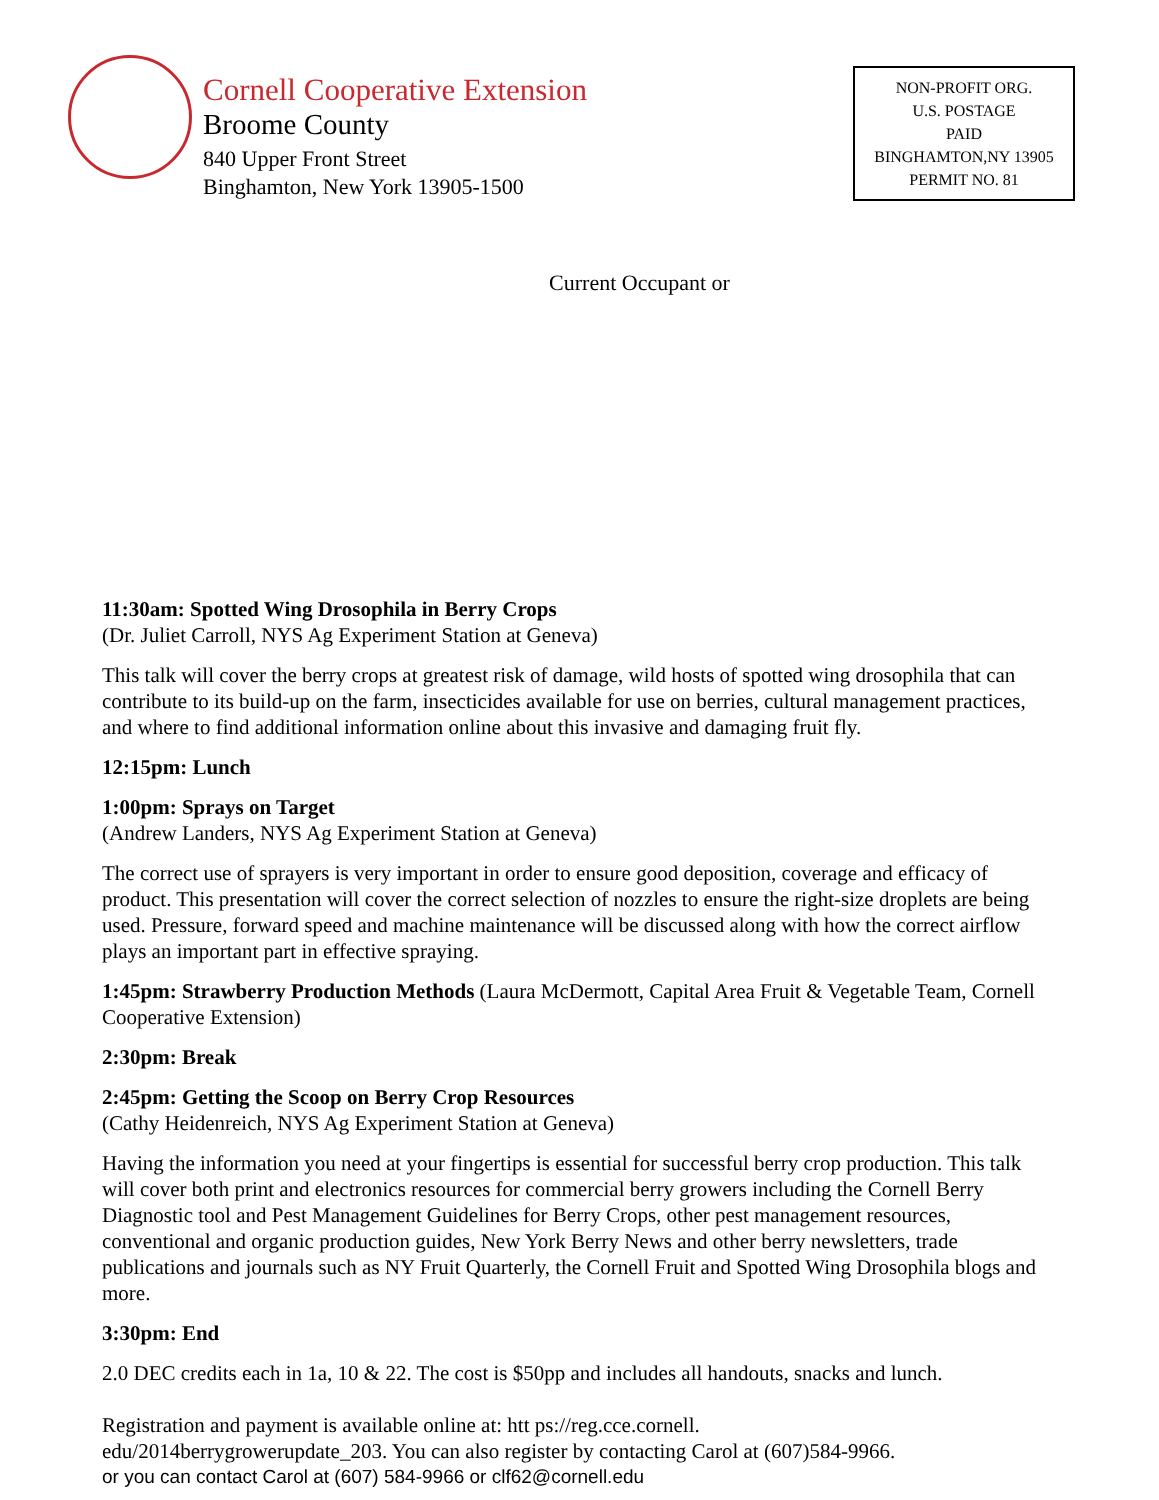Cornell Cooperative Extension
Broome County
840 Upper Front Street
Binghamton, New York 13905-1500
NON-PROFIT ORG.
U.S. POSTAGE
PAID
BINGHAMTON,NY 13905
PERMIT NO. 81
Current Occupant or
11:30am: Spotted Wing Drosophila in Berry Crops
(Dr. Juliet Carroll, NYS Ag Experiment Station at Geneva)
This talk will cover the berry crops at greatest risk of damage, wild hosts of spotted wing drosophila that can contribute to its build-up on the farm, insecticides available for use on berries, cultural management practices, and where to find additional information online about this invasive and damaging fruit fly.
12:15pm: Lunch
1:00pm: Sprays on Target
(Andrew Landers, NYS Ag Experiment Station at Geneva)
The correct use of sprayers is very important in order to ensure good deposition, coverage and efficacy of product. This presentation will cover the correct selection of nozzles to ensure the right-size droplets are being used. Pressure, forward speed and machine maintenance will be discussed along with how the correct airflow plays an important part in effective spraying.
1:45pm: Strawberry Production Methods (Laura McDermott, Capital Area Fruit & Vegetable Team, Cornell Cooperative Extension)
2:30pm: Break
2:45pm: Getting the Scoop on Berry Crop Resources
(Cathy Heidenreich, NYS Ag Experiment Station at Geneva)
Having the information you need at your fingertips is essential for successful berry crop production. This talk will cover both print and electronics resources for commercial berry growers including the Cornell Berry Diagnostic tool and Pest Management Guidelines for Berry Crops, other pest management resources, conventional and organic production guides, New York Berry News and other berry newsletters, trade publications and journals such as NY Fruit Quarterly, the Cornell Fruit and Spotted Wing Drosophila blogs and more.
3:30pm: End
2.0 DEC credits each in 1a, 10 & 22. The cost is $50pp and includes all handouts, snacks and lunch.
Registration and payment is available online at: htt ps://reg.cce.cornell.
edu/2014berrygrowerupdate_203. You can also register by contacting Carol at (607)584-9966.
or you can contact Carol at (607) 584-9966 or clf62@cornell.edu